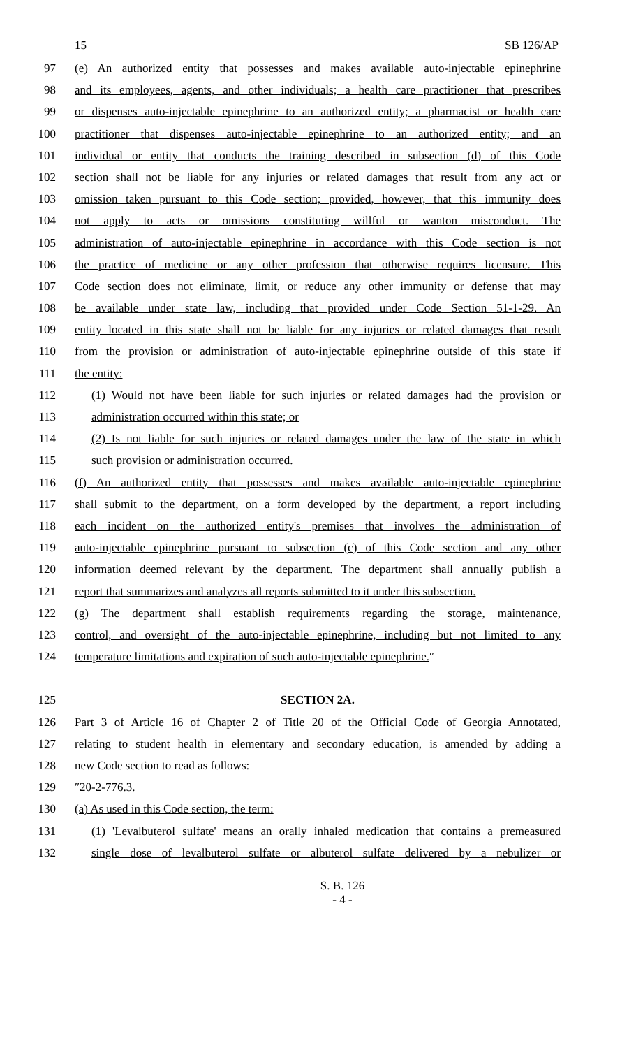15 SB 126/AP
97 (e) An authorized entity that possesses and makes available auto-injectable epinephrine
98 and its employees, agents, and other individuals; a health care practitioner that prescribes
99 or dispenses auto-injectable epinephrine to an authorized entity; a pharmacist or health care
100 practitioner that dispenses auto-injectable epinephrine to an authorized entity; and an
101 individual or entity that conducts the training described in subsection (d) of this Code
102 section shall not be liable for any injuries or related damages that result from any act or
103 omission taken pursuant to this Code section; provided, however, that this immunity does
104 not apply to acts or omissions constituting willful or wanton misconduct. The
105 administration of auto-injectable epinephrine in accordance with this Code section is not
106 the practice of medicine or any other profession that otherwise requires licensure. This
107 Code section does not eliminate, limit, or reduce any other immunity or defense that may
108 be available under state law, including that provided under Code Section 51-1-29. An
109 entity located in this state shall not be liable for any injuries or related damages that result
110 from the provision or administration of auto-injectable epinephrine outside of this state if
111 the entity:
112 (1) Would not have been liable for such injuries or related damages had the provision or
113 administration occurred within this state; or
114 (2) Is not liable for such injuries or related damages under the law of the state in which
115 such provision or administration occurred.
116 (f) An authorized entity that possesses and makes available auto-injectable epinephrine
117 shall submit to the department, on a form developed by the department, a report including
118 each incident on the authorized entity's premises that involves the administration of
119 auto-injectable epinephrine pursuant to subsection (c) of this Code section and any other
120 information deemed relevant by the department. The department shall annually publish a
121 report that summarizes and analyzes all reports submitted to it under this subsection.
122 (g) The department shall establish requirements regarding the storage, maintenance,
123 control, and oversight of the auto-injectable epinephrine, including but not limited to any
124 temperature limitations and expiration of such auto-injectable epinephrine.″
125 SECTION 2A.
126 Part 3 of Article 16 of Chapter 2 of Title 20 of the Official Code of Georgia Annotated,
127 relating to student health in elementary and secondary education, is amended by adding a
128 new Code section to read as follows:
129 ″20-2-776.3.
130 (a) As used in this Code section, the term:
131 (1) 'Levalbuterol sulfate' means an orally inhaled medication that contains a premeasured
132 single dose of levalbuterol sulfate or albuterol sulfate delivered by a nebulizer or
S. B. 126
- 4 -